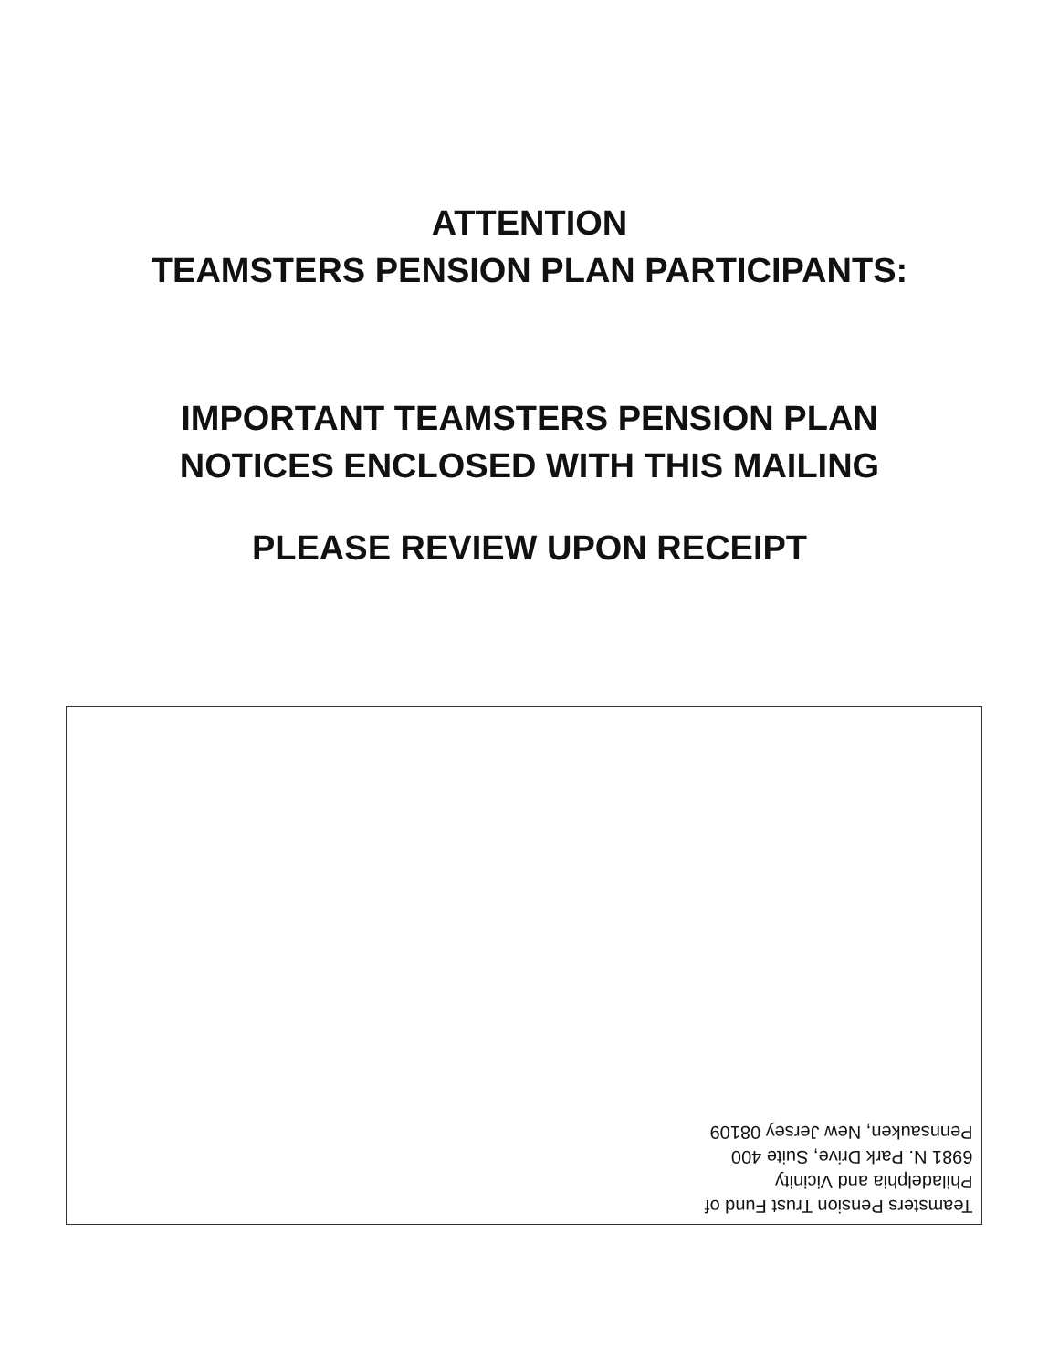ATTENTION
TEAMSTERS PENSION PLAN PARTICIPANTS:
IMPORTANT TEAMSTERS PENSION PLAN
NOTICES ENCLOSED WITH THIS MAILING
PLEASE REVIEW UPON RECEIPT
Teamsters Pension Trust Fund of
Philadelphia and Vicinity
6981 N. Park Drive, Suite 400
Pennsauken, New Jersey 08109